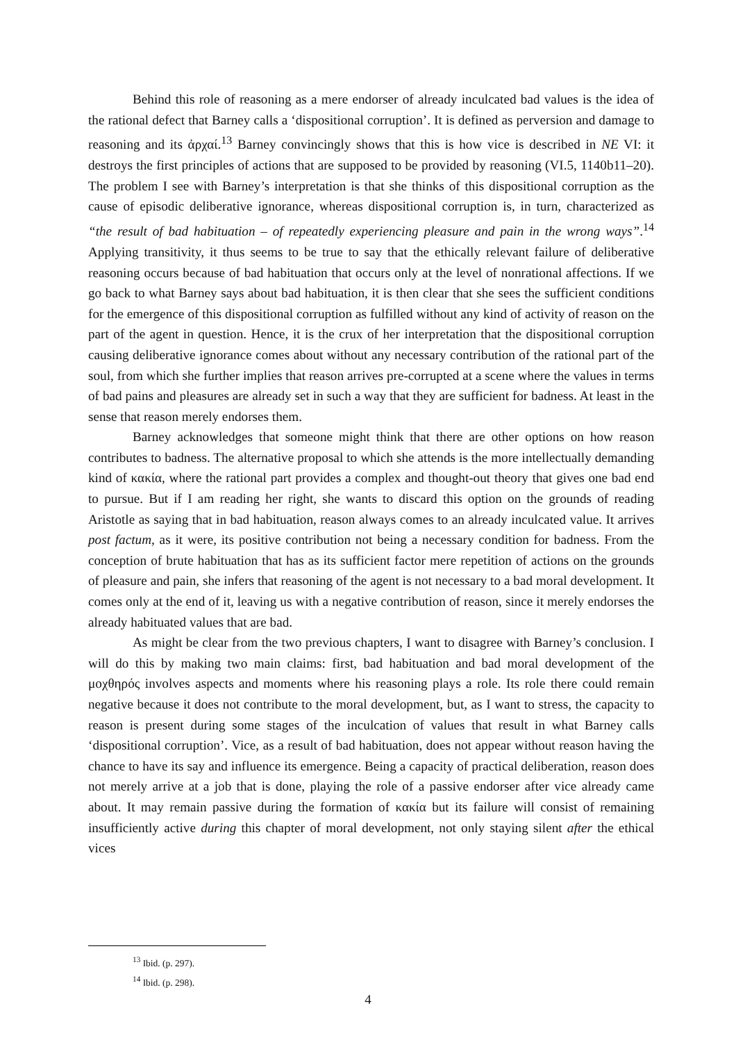Behind this role of reasoning as a mere endorser of already inculcated bad values is the idea of the rational defect that Barney calls a ‘dispositional corruption’. It is defined as perversion and damage to reasoning and its ἀρχαί.<sup>13</sup> Barney convincingly shows that this is how vice is described in NE VI: it destroys the first principles of actions that are supposed to be provided by reasoning (VI.5, 1140b11–20). The problem I see with Barney’s interpretation is that she thinks of this dispositional corruption as the cause of episodic deliberative ignorance, whereas dispositional corruption is, in turn, characterized as “the result of bad habituation – of repeatedly experiencing pleasure and pain in the wrong ways”.<sup>14</sup> Applying transitivity, it thus seems to be true to say that the ethically relevant failure of deliberative reasoning occurs because of bad habituation that occurs only at the level of nonrational affections. If we go back to what Barney says about bad habituation, it is then clear that she sees the sufficient conditions for the emergence of this dispositional corruption as fulfilled without any kind of activity of reason on the part of the agent in question. Hence, it is the crux of her interpretation that the dispositional corruption causing deliberative ignorance comes about without any necessary contribution of the rational part of the soul, from which she further implies that reason arrives pre-corrupted at a scene where the values in terms of bad pains and pleasures are already set in such a way that they are sufficient for badness. At least in the sense that reason merely endorses them.
Barney acknowledges that someone might think that there are other options on how reason contributes to badness. The alternative proposal to which she attends is the more intellectually demanding kind of κακία, where the rational part provides a complex and thought-out theory that gives one bad end to pursue. But if I am reading her right, she wants to discard this option on the grounds of reading Aristotle as saying that in bad habituation, reason always comes to an already inculcated value. It arrives post factum, as it were, its positive contribution not being a necessary condition for badness. From the conception of brute habituation that has as its sufficient factor mere repetition of actions on the grounds of pleasure and pain, she infers that reasoning of the agent is not necessary to a bad moral development. It comes only at the end of it, leaving us with a negative contribution of reason, since it merely endorses the already habituated values that are bad.
As might be clear from the two previous chapters, I want to disagree with Barney’s conclusion. I will do this by making two main claims: first, bad habituation and bad moral development of the μοχθηρός involves aspects and moments where his reasoning plays a role. Its role there could remain negative because it does not contribute to the moral development, but, as I want to stress, the capacity to reason is present during some stages of the inculcation of values that result in what Barney calls ‘dispositional corruption’. Vice, as a result of bad habituation, does not appear without reason having the chance to have its say and influence its emergence. Being a capacity of practical deliberation, reason does not merely arrive at a job that is done, playing the role of a passive endorser after vice already came about. It may remain passive during the formation of κακία but its failure will consist of remaining insufficiently active during this chapter of moral development, not only staying silent after the ethical vices
<sup>13</sup> Ibid. (p. 297).
<sup>14</sup> Ibid. (p. 298).
4